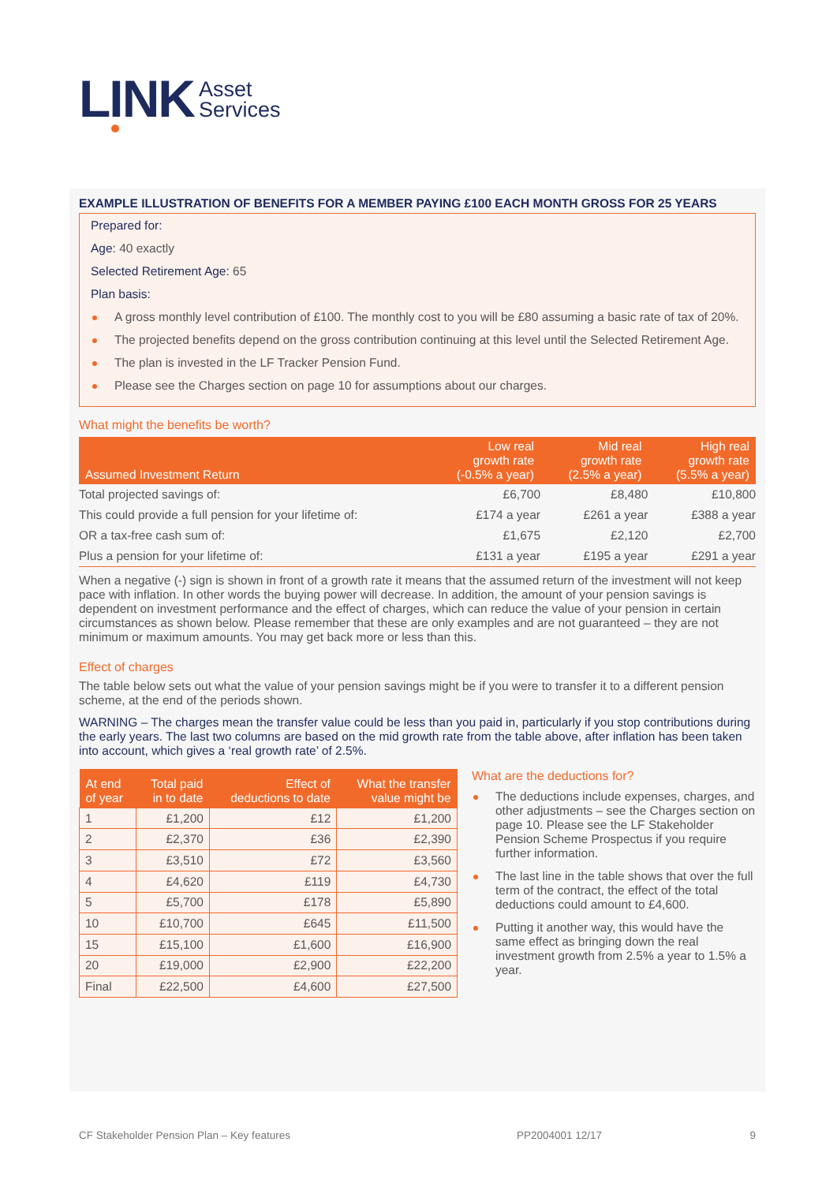LINK
Asset
Services
EXAMPLE ILLUSTRATION OF BENEFITS FOR A MEMBER PAYING £100 EACH MONTH GROSS FOR 25 YEARS
Prepared for:
Age: 40 exactly
Selected Retirement Age: 65
Plan basis:
A gross monthly level contribution of £100. The monthly cost to you will be £80 assuming a basic rate of tax of 20%.
The projected benefits depend on the gross contribution continuing at this level until the Selected Retirement Age.
The plan is invested in the LF Tracker Pension Fund.
Please see the Charges section on page 10 for assumptions about our charges.
What might the benefits be worth?
| Assumed Investment Return | Low real growth rate (-0.5% a year) | Mid real growth rate (2.5% a year) | High real growth rate (5.5% a year) |
| --- | --- | --- | --- |
| Total projected savings of: | £6,700 | £8,480 | £10,800 |
| This could provide a full pension for your lifetime of: | £174 a year | £261 a year | £388 a year |
| OR a tax-free cash sum of: | £1,675 | £2,120 | £2,700 |
| Plus a pension for your lifetime of: | £131 a year | £195 a year | £291 a year |
When a negative (-) sign is shown in front of a growth rate it means that the assumed return of the investment will not keep pace with inflation. In other words the buying power will decrease. In addition, the amount of your pension savings is dependent on investment performance and the effect of charges, which can reduce the value of your pension in certain circumstances as shown below. Please remember that these are only examples and are not guaranteed – they are not minimum or maximum amounts. You may get back more or less than this.
Effect of charges
The table below sets out what the value of your pension savings might be if you were to transfer it to a different pension scheme, at the end of the periods shown.
WARNING – The charges mean the transfer value could be less than you paid in, particularly if you stop contributions during the early years. The last two columns are based on the mid growth rate from the table above, after inflation has been taken into account, which gives a ‘real growth rate’ of 2.5%.
| At end of year | Total paid in to date | Effect of deductions to date | What the transfer value might be |
| --- | --- | --- | --- |
| 1 | £1,200 | £12 | £1,200 |
| 2 | £2,370 | £36 | £2,390 |
| 3 | £3,510 | £72 | £3,560 |
| 4 | £4,620 | £119 | £4,730 |
| 5 | £5,700 | £178 | £5,890 |
| 10 | £10,700 | £645 | £11,500 |
| 15 | £15,100 | £1,600 | £16,900 |
| 20 | £19,000 | £2,900 | £22,200 |
| Final | £22,500 | £4,600 | £27,500 |
What are the deductions for?
The deductions include expenses, charges, and other adjustments – see the Charges section on page 10. Please see the LF Stakeholder Pension Scheme Prospectus if you require further information.
The last line in the table shows that over the full term of the contract, the effect of the total deductions could amount to £4,600.
Putting it another way, this would have the same effect as bringing down the real investment growth from 2.5% a year to 1.5% a year.
CF Stakeholder Pension Plan – Key features PP2004001 12/17 9